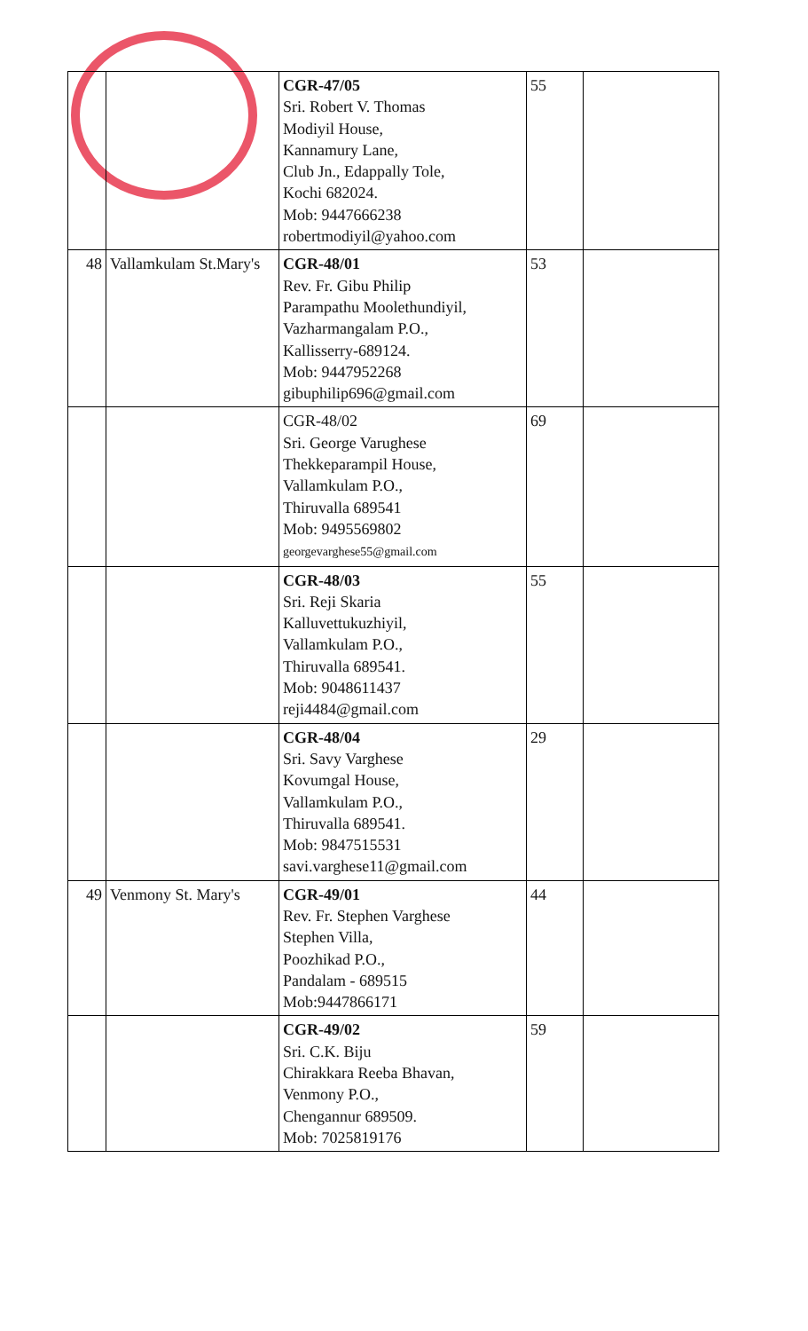| | | CGR-47/05 Sri. Robert V. Thomas Modiyil House, Kannamury Lane, Club Jn., Edappally Tole, Kochi 682024. Mob: 9447666238 robertmodiyil@yahoo.com | 55 | |
| 48 | Vallamkulam St.Mary's | CGR-48/01 Rev. Fr. Gibu Philip Parampathu Moolethundiyil, Vazharmangalam P.O., Kallisserry-689124. Mob: 9447952268 gibuphilip696@gmail.com | 53 | |
| | | CGR-48/02 Sri. George Varughese Thekkeparampil House, Vallamkulam P.O., Thiruvalla 689541 Mob: 9495569802 georgevarghese55@gmail.com | 69 | |
| | | CGR-48/03 Sri. Reji Skaria Kalluvettukuzhiyil, Vallamkulam P.O., Thiruvalla 689541. Mob: 9048611437 reji4484@gmail.com | 55 | |
| | | CGR-48/04 Sri. Savy Varghese Kovumgal House, Vallamkulam P.O., Thiruvalla 689541. Mob: 9847515531 savi.varghese11@gmail.com | 29 | |
| 49 | Venmony St. Mary's | CGR-49/01 Rev. Fr. Stephen Varghese Stephen Villa, Poozhikad P.O., Pandalam - 689515 Mob:9447866171 | 44 | |
| | | CGR-49/02 Sri. C.K. Biju Chirakkara Reeba Bhavan, Venmony P.O., Chengannur 689509. Mob: 7025819176 | 59 | |